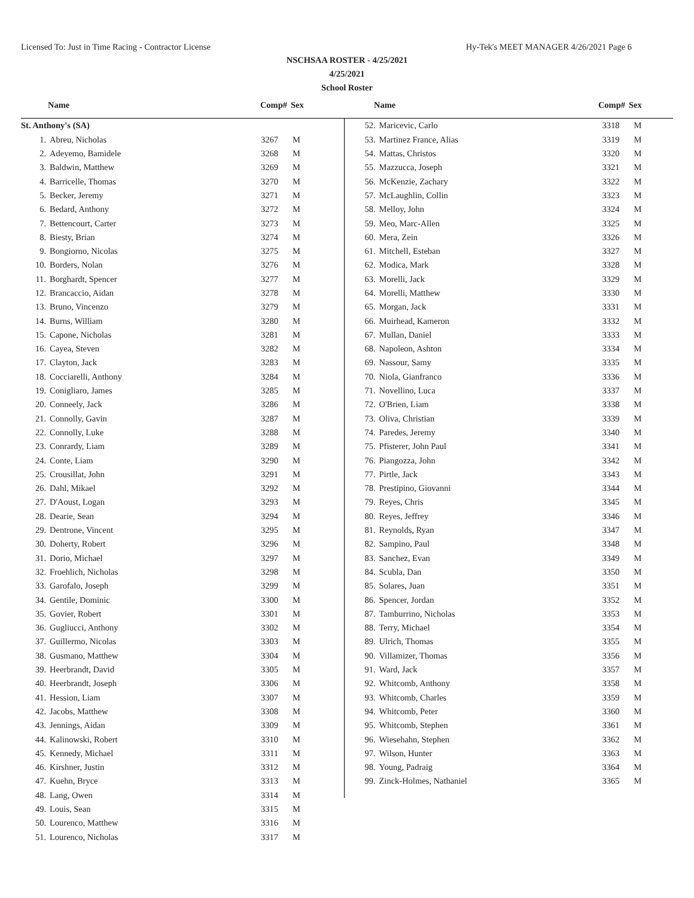Licensed To: Just in Time Racing - Contractor License Hy-Tek's MEET MANAGER 4/26/2021 Page 6
NSCHSAA ROSTER - 4/25/2021
4/25/2021
School Roster
| Name | Comp# | Sex |
| --- | --- | --- |
| Name | Comp# | Sex |
| --- | --- | --- |
| St. Anthony's (SA) | | | |
| 1. | Abreu, Nicholas | 3267 | M |
| 2. | Adeyemo, Bamidele | 3268 | M |
| 3. | Baldwin, Matthew | 3269 | M |
| 4. | Barricelle, Thomas | 3270 | M |
| 5. | Becker, Jeremy | 3271 | M |
| 6. | Bedard, Anthony | 3272 | M |
| 7. | Bettencourt, Carter | 3273 | M |
| 8. | Biesty, Brian | 3274 | M |
| 9. | Bongiorno, Nicolas | 3275 | M |
| 10. | Borders, Nolan | 3276 | M |
| 11. | Borghardt, Spencer | 3277 | M |
| 12. | Brancaccio, Aidan | 3278 | M |
| 13. | Bruno, Vincenzo | 3279 | M |
| 14. | Burns, William | 3280 | M |
| 15. | Capone, Nicholas | 3281 | M |
| 16. | Cayea, Steven | 3282 | M |
| 17. | Clayton, Jack | 3283 | M |
| 18. | Cocciarelli, Anthony | 3284 | M |
| 19. | Conigliaro, James | 3285 | M |
| 20. | Conneely, Jack | 3286 | M |
| 21. | Connolly, Gavin | 3287 | M |
| 22. | Connolly, Luke | 3288 | M |
| 23. | Conrardy, Liam | 3289 | M |
| 24. | Conte, Liam | 3290 | M |
| 25. | Crousillat, John | 3291 | M |
| 26. | Dahl, Mikael | 3292 | M |
| 27. | D'Aoust, Logan | 3293 | M |
| 28. | Dearie, Sean | 3294 | M |
| 29. | Dentrone, Vincent | 3295 | M |
| 30. | Doherty, Robert | 3296 | M |
| 31. | Dorio, Michael | 3297 | M |
| 32. | Froehlich, Nicholas | 3298 | M |
| 33. | Garofalo, Joseph | 3299 | M |
| 34. | Gentile, Dominic | 3300 | M |
| 35. | Govier, Robert | 3301 | M |
| 36. | Gugliucci, Anthony | 3302 | M |
| 37. | Guillermo, Nicolas | 3303 | M |
| 38. | Gusmano, Matthew | 3304 | M |
| 39. | Heerbrandt, David | 3305 | M |
| 40. | Heerbrandt, Joseph | 3306 | M |
| 41. | Hession, Liam | 3307 | M |
| 42. | Jacobs, Matthew | 3308 | M |
| 43. | Jennings, Aidan | 3309 | M |
| 44. | Kalinowski, Robert | 3310 | M |
| 45. | Kennedy, Michael | 3311 | M |
| 46. | Kirshner, Justin | 3312 | M |
| 47. | Kuehn, Bryce | 3313 | M |
| 48. | Lang, Owen | 3314 | M |
| 49. | Louis, Sean | 3315 | M |
| 50. | Lourenco, Matthew | 3316 | M |
| 51. | Lourenco, Nicholas | 3317 | M |
| 52. | Maricevic, Carlo | 3318 | M |
| 53. | Martinez France, Alias | 3319 | M |
| 54. | Mattas, Christos | 3320 | M |
| 55. | Mazzucca, Joseph | 3321 | M |
| 56. | McKenzie, Zachary | 3322 | M |
| 57. | McLaughlin, Collin | 3323 | M |
| 58. | Melloy, John | 3324 | M |
| 59. | Meo, Marc-Allen | 3325 | M |
| 60. | Mera, Zein | 3326 | M |
| 61. | Mitchell, Esteban | 3327 | M |
| 62. | Modica, Mark | 3328 | M |
| 63. | Morelli, Jack | 3329 | M |
| 64. | Morelli, Matthew | 3330 | M |
| 65. | Morgan, Jack | 3331 | M |
| 66. | Muirhead, Kameron | 3332 | M |
| 67. | Mullan, Daniel | 3333 | M |
| 68. | Napoleon, Ashton | 3334 | M |
| 69. | Nassour, Samy | 3335 | M |
| 70. | Niola, Gianfranco | 3336 | M |
| 71. | Novellino, Luca | 3337 | M |
| 72. | O'Brien, Liam | 3338 | M |
| 73. | Oliva, Christian | 3339 | M |
| 74. | Paredes, Jeremy | 3340 | M |
| 75. | Pfisterer, John Paul | 3341 | M |
| 76. | Piangozza, John | 3342 | M |
| 77. | Pirtle, Jack | 3343 | M |
| 78. | Prestipino, Giovanni | 3344 | M |
| 79. | Reyes, Chris | 3345 | M |
| 80. | Reyes, Jeffrey | 3346 | M |
| 81. | Reynolds, Ryan | 3347 | M |
| 82. | Sampino, Paul | 3348 | M |
| 83. | Sanchez, Evan | 3349 | M |
| 84. | Scubla, Dan | 3350 | M |
| 85. | Solares, Juan | 3351 | M |
| 86. | Spencer, Jordan | 3352 | M |
| 87. | Tamburrino, Nicholas | 3353 | M |
| 88. | Terry, Michael | 3354 | M |
| 89. | Ulrich, Thomas | 3355 | M |
| 90. | Villamizer, Thomas | 3356 | M |
| 91. | Ward, Jack | 3357 | M |
| 92. | Whitcomb, Anthony | 3358 | M |
| 93. | Whitcomb, Charles | 3359 | M |
| 94. | Whitcomb, Peter | 3360 | M |
| 95. | Whitcomb, Stephen | 3361 | M |
| 96. | Wiesehahn, Stephen | 3362 | M |
| 97. | Wilson, Hunter | 3363 | M |
| 98. | Young, Padraig | 3364 | M |
| 99. | Zinck-Holmes, Nathaniel | 3365 | M |